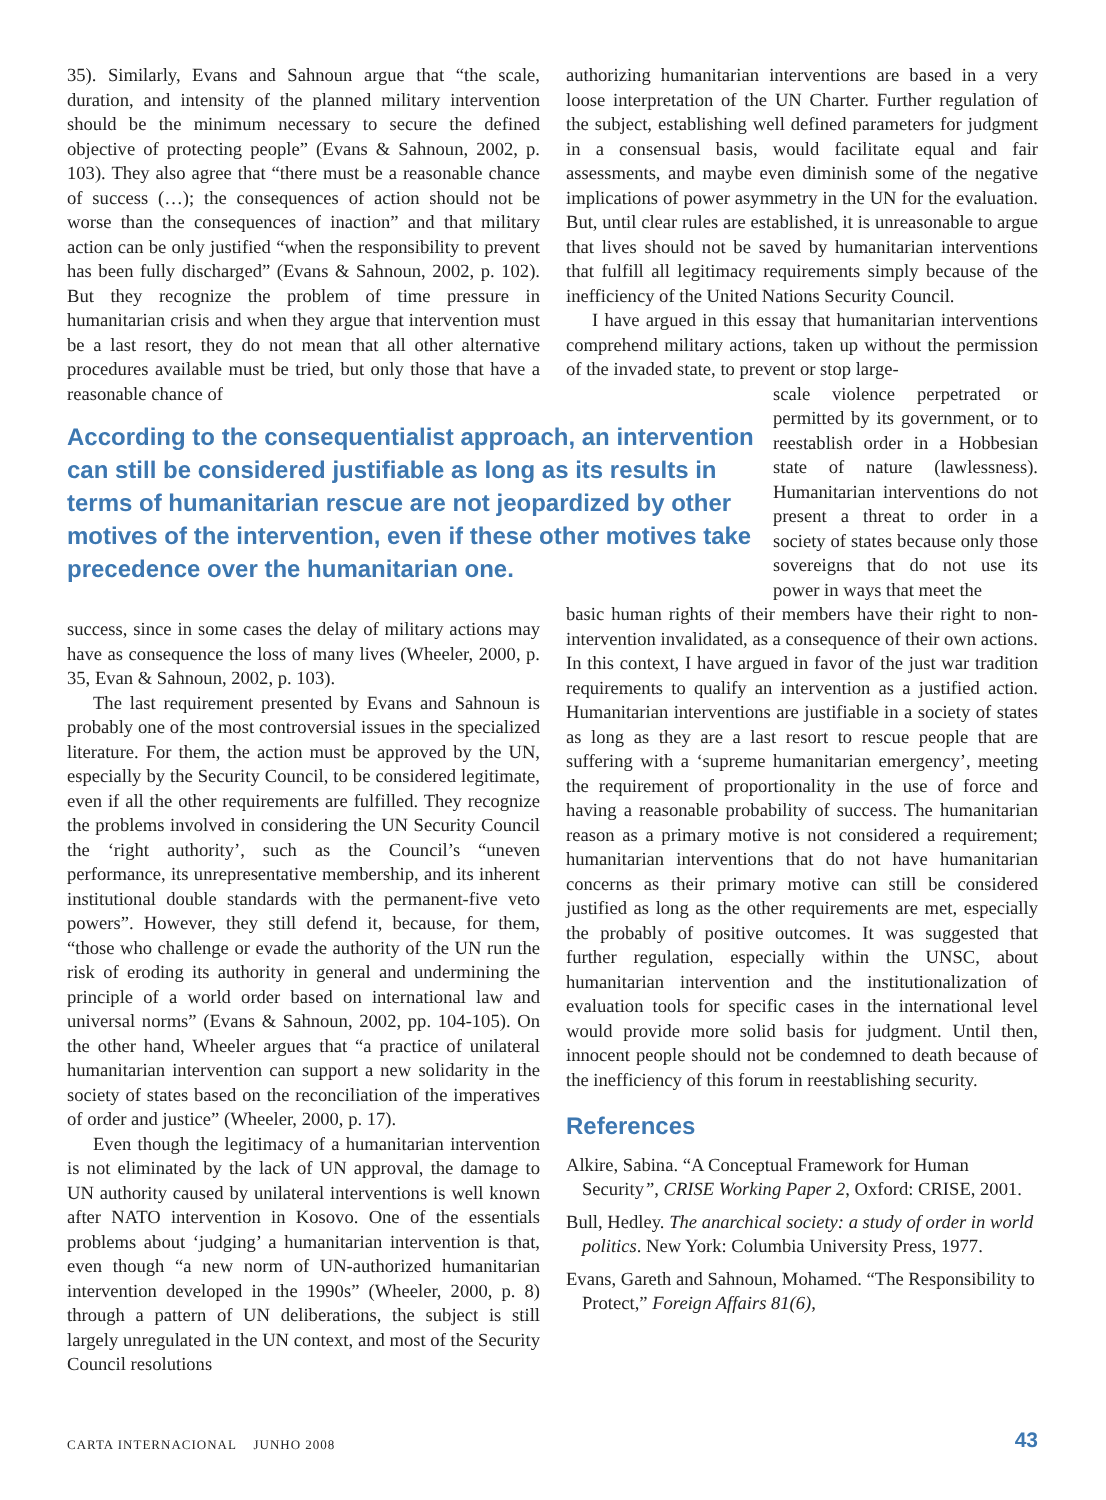35). Similarly, Evans and Sahnoun argue that “the scale, duration, and intensity of the planned military intervention should be the minimum necessary to secure the defined objective of protecting people” (Evans & Sahnoun, 2002, p. 103). They also agree that “there must be a reasonable chance of success (…); the consequences of action should not be worse than the consequences of inaction” and that military action can be only justified “when the responsibility to prevent has been fully discharged” (Evans & Sahnoun, 2002, p. 102). But they recognize the problem of time pressure in humanitarian crisis and when they argue that intervention must be a last resort, they do not mean that all other alternative procedures available must be tried, but only those that have a reasonable chance of
According to the consequentialist approach, an intervention can still be considered justifiable as long as its results in terms of humanitarian rescue are not jeopardized by other motives of the intervention, even if these other motives take precedence over the humanitarian one.
success, since in some cases the delay of military actions may have as consequence the loss of many lives (Wheeler, 2000, p. 35, Evan & Sahnoun, 2002, p. 103).
The last requirement presented by Evans and Sahnoun is probably one of the most controversial issues in the specialized literature. For them, the action must be approved by the UN, especially by the Security Council, to be considered legitimate, even if all the other requirements are fulfilled. They recognize the problems involved in considering the UN Security Council the ‘right authority’, such as the Council’s “uneven performance, its unrepresentative membership, and its inherent institutional double standards with the permanent-five veto powers”. However, they still defend it, because, for them, “those who challenge or evade the authority of the UN run the risk of eroding its authority in general and undermining the principle of a world order based on international law and universal norms” (Evans & Sahnoun, 2002, pp. 104-105). On the other hand, Wheeler argues that “a practice of unilateral humanitarian intervention can support a new solidarity in the society of states based on the reconciliation of the imperatives of order and justice” (Wheeler, 2000, p. 17).
Even though the legitimacy of a humanitarian intervention is not eliminated by the lack of UN approval, the damage to UN authority caused by unilateral interventions is well known after NATO intervention in Kosovo. One of the essentials problems about ‘judging’ a humanitarian intervention is that, even though “a new norm of UN-authorized humanitarian intervention developed in the 1990s” (Wheeler, 2000, p. 8) through a pattern of UN deliberations, the subject is still largely unregulated in the UN context, and most of the Security Council resolutions
authorizing humanitarian interventions are based in a very loose interpretation of the UN Charter. Further regulation of the subject, establishing well defined parameters for judgment in a consensual basis, would facilitate equal and fair assessments, and maybe even diminish some of the negative implications of power asymmetry in the UN for the evaluation. But, until clear rules are established, it is unreasonable to argue that lives should not be saved by humanitarian interventions that fulfill all legitimacy requirements simply because of the inefficiency of the United Nations Security Council.
I have argued in this essay that humanitarian interventions comprehend military actions, taken up without the permission of the invaded state, to prevent or stop large-
scale violence perpetrated or permitted by its government, or to reestablish order in a Hobbesian state of nature (lawlessness). Humanitarian interventions do not present a threat to order in a society of states because only those sovereigns that do not use its power in ways that meet the
basic human rights of their members have their right to non-intervention invalidated, as a consequence of their own actions. In this context, I have argued in favor of the just war tradition requirements to qualify an intervention as a justified action. Humanitarian interventions are justifiable in a society of states as long as they are a last resort to rescue people that are suffering with a ‘supreme humanitarian emergency’, meeting the requirement of proportionality in the use of force and having a reasonable probability of success. The humanitarian reason as a primary motive is not considered a requirement; humanitarian interventions that do not have humanitarian concerns as their primary motive can still be considered justified as long as the other requirements are met, especially the probably of positive outcomes. It was suggested that further regulation, especially within the UNSC, about humanitarian intervention and the institutionalization of evaluation tools for specific cases in the international level would provide more solid basis for judgment. Until then, innocent people should not be condemned to death because of the inefficiency of this forum in reestablishing security.
References
Alkire, Sabina. “A Conceptual Framework for Human Security”, CRISE Working Paper 2, Oxford: CRISE, 2001.
Bull, Hedley. The anarchical society: a study of order in world politics. New York: Columbia University Press, 1977.
Evans, Gareth and Sahnoun, Mohamed. “The Responsibility to Protect,” Foreign Affairs 81(6),
CARTA INTERNACIONAL JUNHO 2008
43